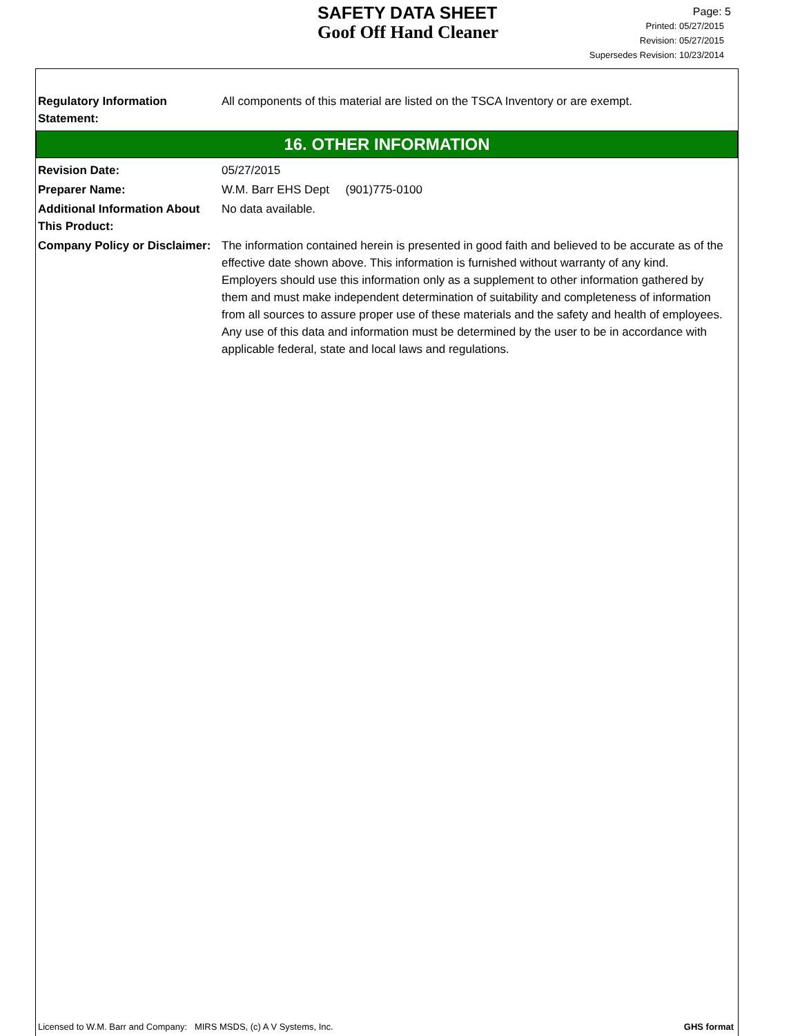SAFETY DATA SHEET
Goof Off Hand Cleaner
Page: 5
Printed: 05/27/2015
Revision: 05/27/2015
Supersedes Revision: 10/23/2014
Regulatory Information Statement:
All components of this material are listed on the TSCA Inventory or are exempt.
16. OTHER INFORMATION
Revision Date: 05/27/2015
Preparer Name: W.M. Barr EHS Dept (901)775-0100
Additional Information About This Product:
No data available.
Company Policy or Disclaimer:
The information contained herein is presented in good faith and believed to be accurate as of the effective date shown above. This information is furnished without warranty of any kind. Employers should use this information only as a supplement to other information gathered by them and must make independent determination of suitability and completeness of information from all sources to assure proper use of these materials and the safety and health of employees. Any use of this data and information must be determined by the user to be in accordance with applicable federal, state and local laws and regulations.
Licensed to W.M. Barr and Company: MIRS MSDS, (c) A V Systems, Inc. GHS format